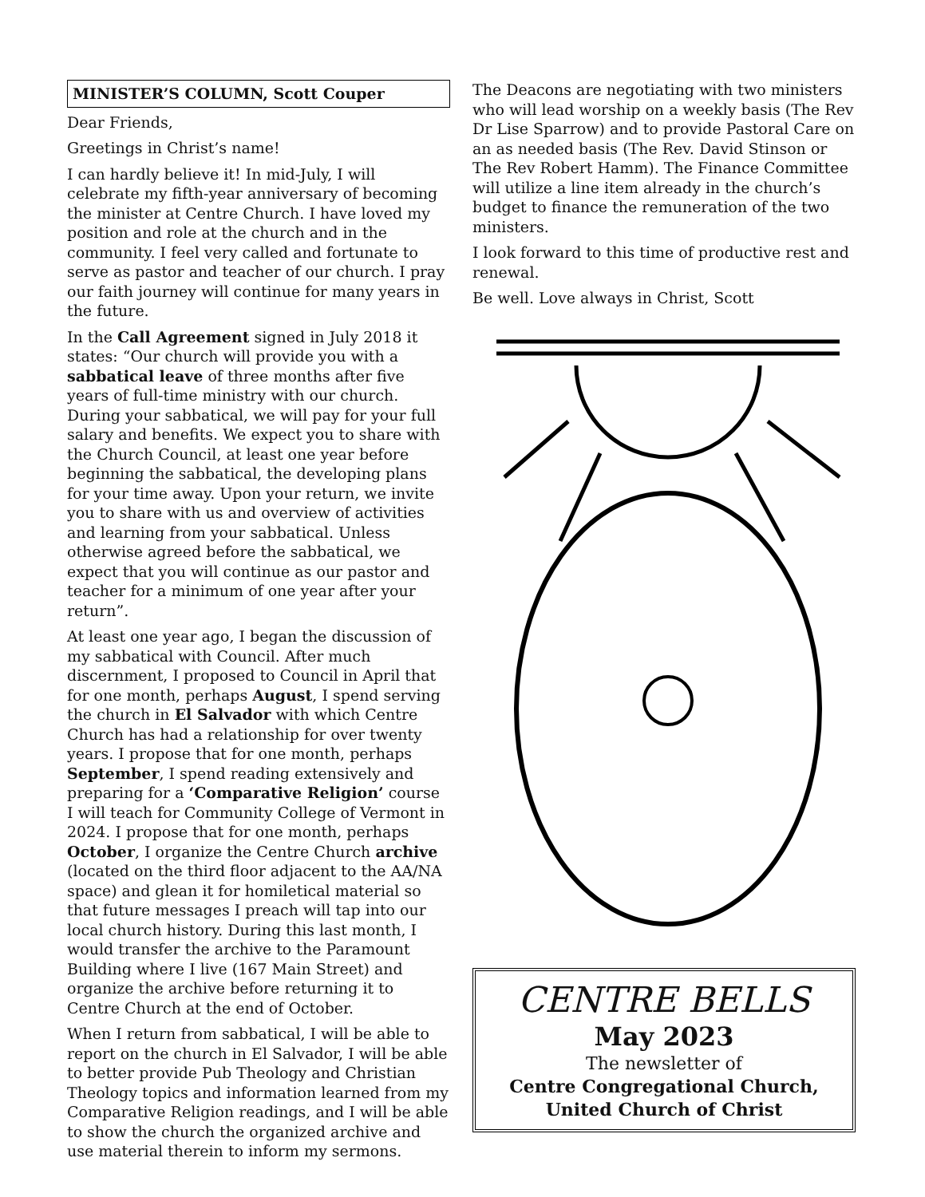MINISTER’S COLUMN, Scott Couper
Dear Friends,
Greetings in Christ’s name!
I can hardly believe it! In mid-July, I will celebrate my fifth-year anniversary of becoming the minister at Centre Church. I have loved my position and role at the church and in the community. I feel very called and fortunate to serve as pastor and teacher of our church. I pray our faith journey will continue for many years in the future.
In the Call Agreement signed in July 2018 it states: “Our church will provide you with a sabbatical leave of three months after five years of full-time ministry with our church. During your sabbatical, we will pay for your full salary and benefits. We expect you to share with the Church Council, at least one year before beginning the sabbatical, the developing plans for your time away. Upon your return, we invite you to share with us and overview of activities and learning from your sabbatical. Unless otherwise agreed before the sabbatical, we expect that you will continue as our pastor and teacher for a minimum of one year after your return”.
At least one year ago, I began the discussion of my sabbatical with Council. After much discernment, I proposed to Council in April that for one month, perhaps August, I spend serving the church in El Salvador with which Centre Church has had a relationship for over twenty years. I propose that for one month, perhaps September, I spend reading extensively and preparing for a ‘Comparative Religion’ course I will teach for Community College of Vermont in 2024. I propose that for one month, perhaps October, I organize the Centre Church archive (located on the third floor adjacent to the AA/NA space) and glean it for homiletical material so that future messages I preach will tap into our local church history. During this last month, I would transfer the archive to the Paramount Building where I live (167 Main Street) and organize the archive before returning it to Centre Church at the end of October.
When I return from sabbatical, I will be able to report on the church in El Salvador, I will be able to better provide Pub Theology and Christian Theology topics and information learned from my Comparative Religion readings, and I will be able to show the church the organized archive and use material therein to inform my sermons.
The Deacons are negotiating with two ministers who will lead worship on a weekly basis (The Rev Dr Lise Sparrow) and to provide Pastoral Care on an as needed basis (The Rev. David Stinson or The Rev Robert Hamm). The Finance Committee will utilize a line item already in the church’s budget to finance the remuneration of the two ministers.
I look forward to this time of productive rest and renewal.
Be well. Love always in Christ, Scott
CENTRE BELLS
May 2023
The newsletter of
Centre Congregational Church,
United Church of Christ